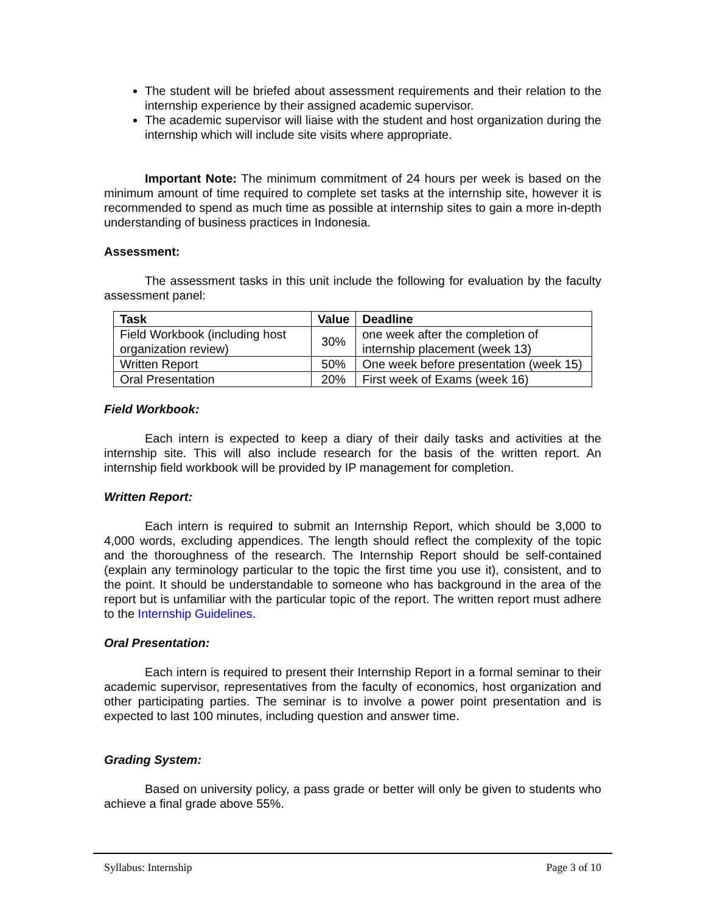The student will be briefed about assessment requirements and their relation to the internship experience by their assigned academic supervisor.
The academic supervisor will liaise with the student and host organization during the internship which will include site visits where appropriate.
Important Note: The minimum commitment of 24 hours per week is based on the minimum amount of time required to complete set tasks at the internship site, however it is recommended to spend as much time as possible at internship sites to gain a more in-depth understanding of business practices in Indonesia.
Assessment:
The assessment tasks in this unit include the following for evaluation by the faculty assessment panel:
| Task | Value | Deadline |
| --- | --- | --- |
| Field Workbook (including host organization review) | 30% | one week after the completion of internship placement (week 13) |
| Written Report | 50% | One week before presentation (week 15) |
| Oral Presentation | 20% | First week of Exams (week 16) |
Field Workbook:
Each intern is expected to keep a diary of their daily tasks and activities at the internship site. This will also include research for the basis of the written report. An internship field workbook will be provided by IP management for completion.
Written Report:
Each intern is required to submit an Internship Report, which should be 3,000 to 4,000 words, excluding appendices. The length should reflect the complexity of the topic and the thoroughness of the research. The Internship Report should be self-contained (explain any terminology particular to the topic the first time you use it), consistent, and to the point. It should be understandable to someone who has background in the area of the report but is unfamiliar with the particular topic of the report. The written report must adhere to the Internship Guidelines.
Oral Presentation:
Each intern is required to present their Internship Report in a formal seminar to their academic supervisor, representatives from the faculty of economics, host organization and other participating parties. The seminar is to involve a power point presentation and is expected to last 100 minutes, including question and answer time.
Grading System:
Based on university policy, a pass grade or better will only be given to students who achieve a final grade above 55%.
Syllabus: Internship Page 3 of 10